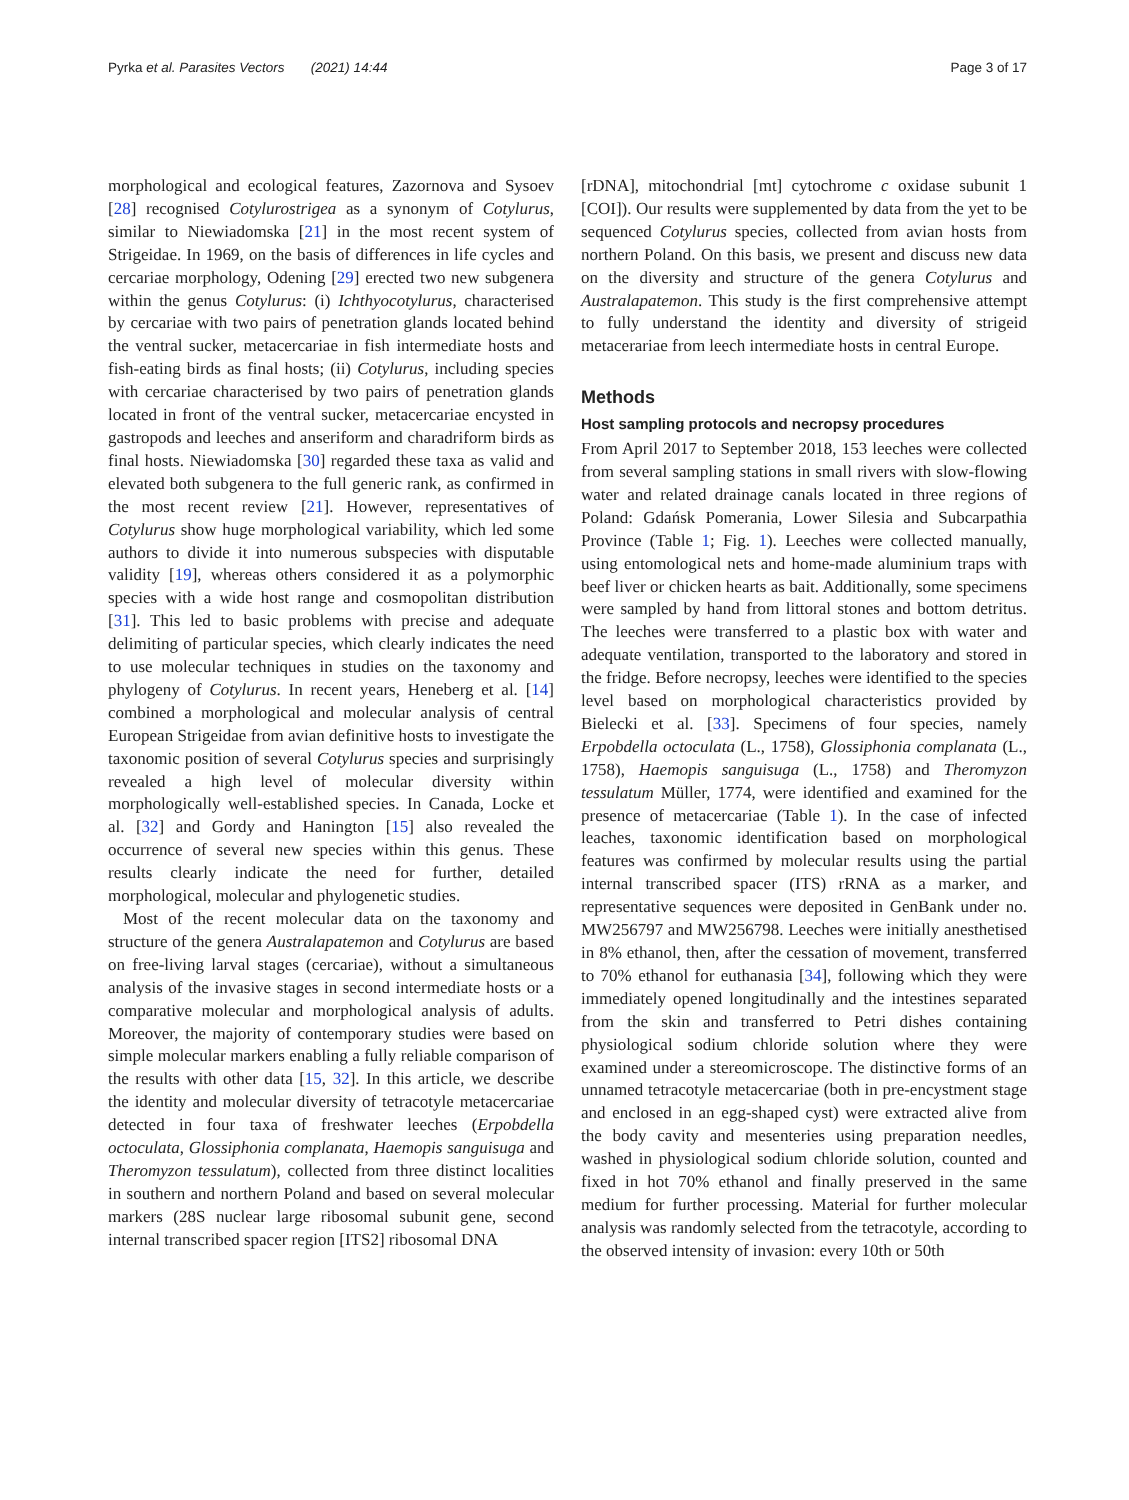Pyrka et al. Parasites Vectors (2021) 14:44 Page 3 of 17
morphological and ecological features, Zazornova and Sysoev [28] recognised Cotylurostrigea as a synonym of Cotylurus, similar to Niewiadomska [21] in the most recent system of Strigeidae. In 1969, on the basis of differences in life cycles and cercariae morphology, Odening [29] erected two new subgenera within the genus Cotylurus: (i) Ichthyocotylurus, characterised by cercariae with two pairs of penetration glands located behind the ventral sucker, metacercariae in fish intermediate hosts and fish-eating birds as final hosts; (ii) Cotylurus, including species with cercariae characterised by two pairs of penetration glands located in front of the ventral sucker, metacercariae encysted in gastropods and leeches and anseriform and charadriform birds as final hosts. Niewiadomska [30] regarded these taxa as valid and elevated both subgenera to the full generic rank, as confirmed in the most recent review [21]. However, representatives of Cotylurus show huge morphological variability, which led some authors to divide it into numerous subspecies with disputable validity [19], whereas others considered it as a polymorphic species with a wide host range and cosmopolitan distribution [31]. This led to basic problems with precise and adequate delimiting of particular species, which clearly indicates the need to use molecular techniques in studies on the taxonomy and phylogeny of Cotylurus. In recent years, Heneberg et al. [14] combined a morphological and molecular analysis of central European Strigeidae from avian definitive hosts to investigate the taxonomic position of several Cotylurus species and surprisingly revealed a high level of molecular diversity within morphologically well-established species. In Canada, Locke et al. [32] and Gordy and Hanington [15] also revealed the occurrence of several new species within this genus. These results clearly indicate the need for further, detailed morphological, molecular and phylogenetic studies.
Most of the recent molecular data on the taxonomy and structure of the genera Australapatemon and Cotylurus are based on free-living larval stages (cercariae), without a simultaneous analysis of the invasive stages in second intermediate hosts or a comparative molecular and morphological analysis of adults. Moreover, the majority of contemporary studies were based on simple molecular markers enabling a fully reliable comparison of the results with other data [15, 32]. In this article, we describe the identity and molecular diversity of tetracotyle metacercariae detected in four taxa of freshwater leeches (Erpobdella octoculata, Glossiphonia complanata, Haemopis sanguisuga and Theromyzon tessulatum), collected from three distinct localities in southern and northern Poland and based on several molecular markers (28S nuclear large ribosomal subunit gene, second internal transcribed spacer region [ITS2] ribosomal DNA
[rDNA], mitochondrial [mt] cytochrome c oxidase subunit 1 [COI]). Our results were supplemented by data from the yet to be sequenced Cotylurus species, collected from avian hosts from northern Poland. On this basis, we present and discuss new data on the diversity and structure of the genera Cotylurus and Australapatemon. This study is the first comprehensive attempt to fully understand the identity and diversity of strigeid metacerariae from leech intermediate hosts in central Europe.
Methods
Host sampling protocols and necropsy procedures
From April 2017 to September 2018, 153 leeches were collected from several sampling stations in small rivers with slow-flowing water and related drainage canals located in three regions of Poland: Gdańsk Pomerania, Lower Silesia and Subcarpathia Province (Table 1; Fig. 1). Leeches were collected manually, using entomological nets and home-made aluminium traps with beef liver or chicken hearts as bait. Additionally, some specimens were sampled by hand from littoral stones and bottom detritus. The leeches were transferred to a plastic box with water and adequate ventilation, transported to the laboratory and stored in the fridge. Before necropsy, leeches were identified to the species level based on morphological characteristics provided by Bielecki et al. [33]. Specimens of four species, namely Erpobdella octoculata (L., 1758), Glossiphonia complanata (L., 1758), Haemopis sanguisuga (L., 1758) and Theromyzon tessulatum Müller, 1774, were identified and examined for the presence of metacercariae (Table 1). In the case of infected leaches, taxonomic identification based on morphological features was confirmed by molecular results using the partial internal transcribed spacer (ITS) rRNA as a marker, and representative sequences were deposited in GenBank under no. MW256797 and MW256798. Leeches were initially anesthetised in 8% ethanol, then, after the cessation of movement, transferred to 70% ethanol for euthanasia [34], following which they were immediately opened longitudinally and the intestines separated from the skin and transferred to Petri dishes containing physiological sodium chloride solution where they were examined under a stereomicroscope. The distinctive forms of an unnamed tetracotyle metacercariae (both in pre-encystment stage and enclosed in an egg-shaped cyst) were extracted alive from the body cavity and mesenteries using preparation needles, washed in physiological sodium chloride solution, counted and fixed in hot 70% ethanol and finally preserved in the same medium for further processing. Material for further molecular analysis was randomly selected from the tetracotyle, according to the observed intensity of invasion: every 10th or 50th